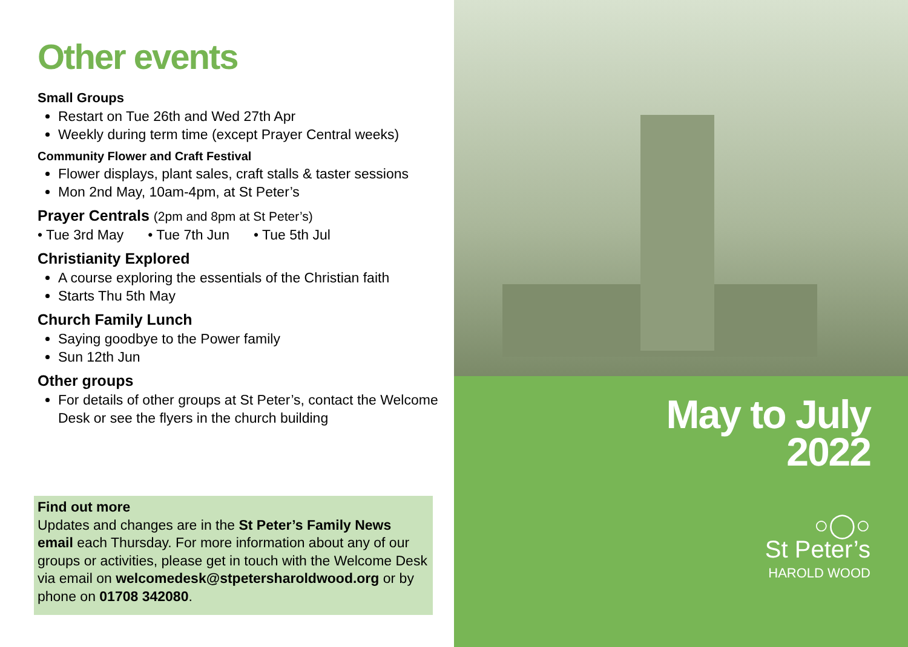Other events
Small Groups
Restart on Tue 26th and Wed 27th Apr
Weekly during term time (except Prayer Central weeks)
Community Flower and Craft Festival
Flower displays, plant sales, craft stalls & taster sessions
Mon 2nd May, 10am-4pm, at St Peter’s
Prayer Centrals (2pm and 8pm at St Peter’s)
• Tue 3rd May • Tue 7th Jun • Tue 5th Jul
Christianity Explored
A course exploring the essentials of the Christian faith
Starts Thu 5th May
Church Family Lunch
Saying goodbye to the Power family
Sun 12th Jun
Other groups
For details of other groups at St Peter’s, contact the Welcome Desk or see the flyers in the church building
Find out more
Updates and changes are in the St Peter’s Family News email each Thursday. For more information about any of our groups or activities, please get in touch with the Welcome Desk via email on welcomedesk@stpetersharoldwood.org or by phone on 01708 342080.
May to July
2022
○◯○
St Peter’s
HAROLD WOOD